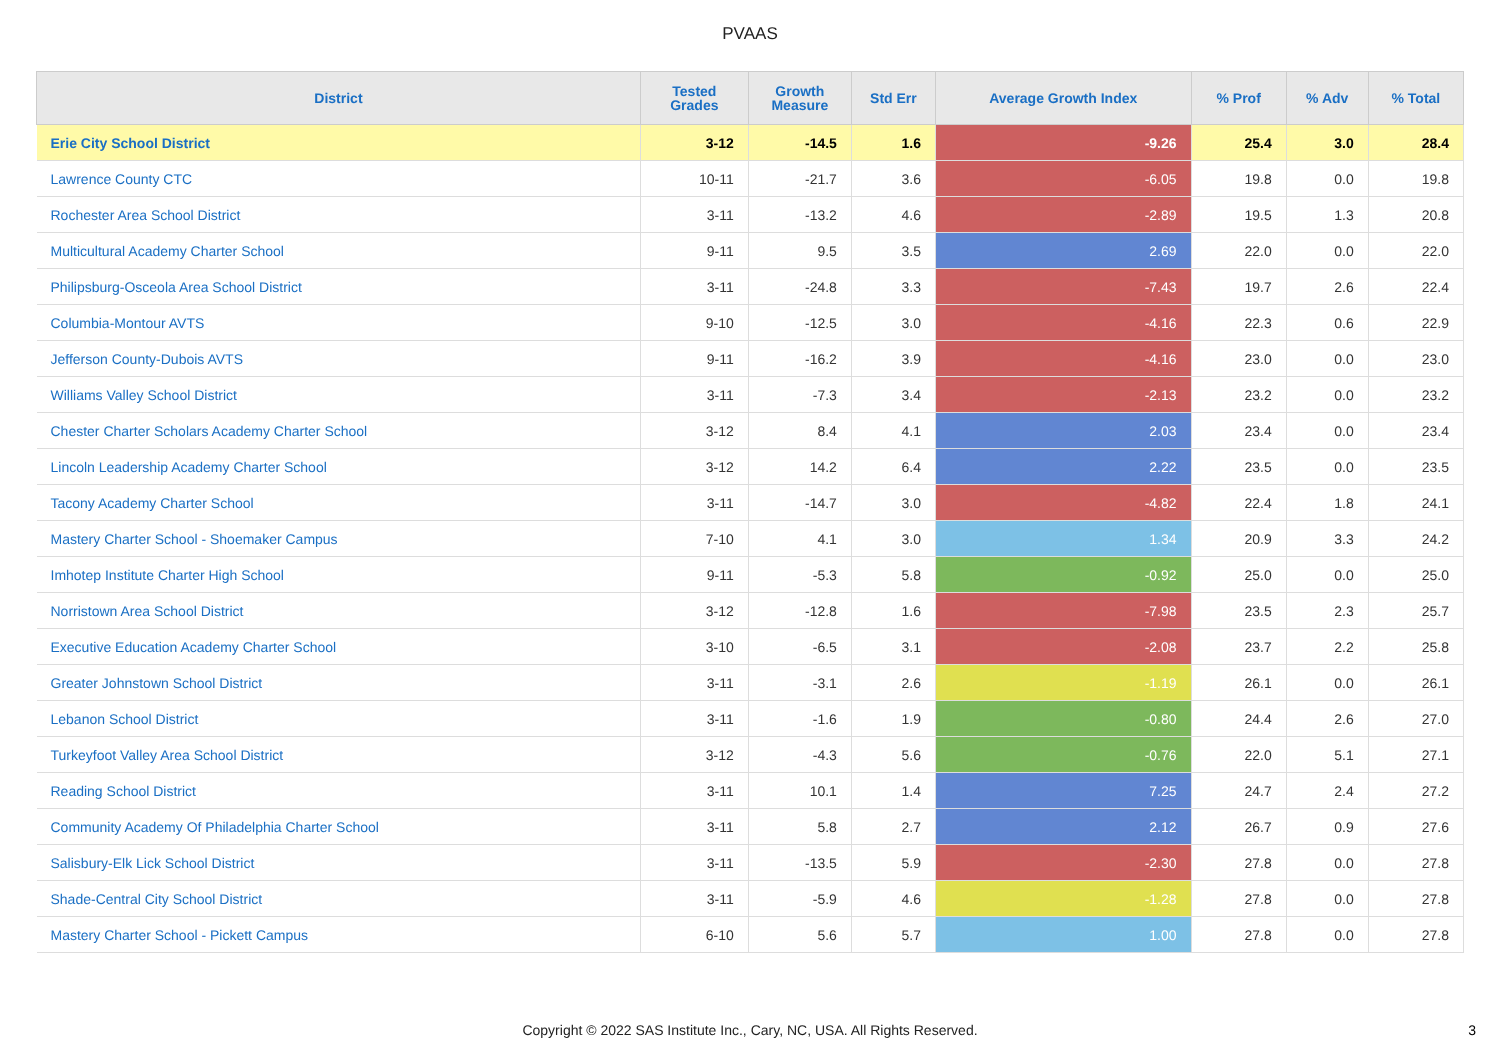PVAAS
| District | Tested Grades | Growth Measure | Std Err | Average Growth Index | % Prof | % Adv | % Total |
| --- | --- | --- | --- | --- | --- | --- | --- |
| Erie City School District | 3-12 | -14.5 | 1.6 | -9.26 | 25.4 | 3.0 | 28.4 |
| Lawrence County CTC | 10-11 | -21.7 | 3.6 | -6.05 | 19.8 | 0.0 | 19.8 |
| Rochester Area School District | 3-11 | -13.2 | 4.6 | -2.89 | 19.5 | 1.3 | 20.8 |
| Multicultural Academy Charter School | 9-11 | 9.5 | 3.5 | 2.69 | 22.0 | 0.0 | 22.0 |
| Philipsburg-Osceola Area School District | 3-11 | -24.8 | 3.3 | -7.43 | 19.7 | 2.6 | 22.4 |
| Columbia-Montour AVTS | 9-10 | -12.5 | 3.0 | -4.16 | 22.3 | 0.6 | 22.9 |
| Jefferson County-Dubois AVTS | 9-11 | -16.2 | 3.9 | -4.16 | 23.0 | 0.0 | 23.0 |
| Williams Valley School District | 3-11 | -7.3 | 3.4 | -2.13 | 23.2 | 0.0 | 23.2 |
| Chester Charter Scholars Academy Charter School | 3-12 | 8.4 | 4.1 | 2.03 | 23.4 | 0.0 | 23.4 |
| Lincoln Leadership Academy Charter School | 3-12 | 14.2 | 6.4 | 2.22 | 23.5 | 0.0 | 23.5 |
| Tacony Academy Charter School | 3-11 | -14.7 | 3.0 | -4.82 | 22.4 | 1.8 | 24.1 |
| Mastery Charter School - Shoemaker Campus | 7-10 | 4.1 | 3.0 | 1.34 | 20.9 | 3.3 | 24.2 |
| Imhotep Institute Charter High School | 9-11 | -5.3 | 5.8 | -0.92 | 25.0 | 0.0 | 25.0 |
| Norristown Area School District | 3-12 | -12.8 | 1.6 | -7.98 | 23.5 | 2.3 | 25.7 |
| Executive Education Academy Charter School | 3-10 | -6.5 | 3.1 | -2.08 | 23.7 | 2.2 | 25.8 |
| Greater Johnstown School District | 3-11 | -3.1 | 2.6 | -1.19 | 26.1 | 0.0 | 26.1 |
| Lebanon School District | 3-11 | -1.6 | 1.9 | -0.80 | 24.4 | 2.6 | 27.0 |
| Turkeyfoot Valley Area School District | 3-12 | -4.3 | 5.6 | -0.76 | 22.0 | 5.1 | 27.1 |
| Reading School District | 3-11 | 10.1 | 1.4 | 7.25 | 24.7 | 2.4 | 27.2 |
| Community Academy Of Philadelphia Charter School | 3-11 | 5.8 | 2.7 | 2.12 | 26.7 | 0.9 | 27.6 |
| Salisbury-Elk Lick School District | 3-11 | -13.5 | 5.9 | -2.30 | 27.8 | 0.0 | 27.8 |
| Shade-Central City School District | 3-11 | -5.9 | 4.6 | -1.28 | 27.8 | 0.0 | 27.8 |
| Mastery Charter School - Pickett Campus | 6-10 | 5.6 | 5.7 | 1.00 | 27.8 | 0.0 | 27.8 |
Copyright © 2022 SAS Institute Inc., Cary, NC, USA. All Rights Reserved.
3